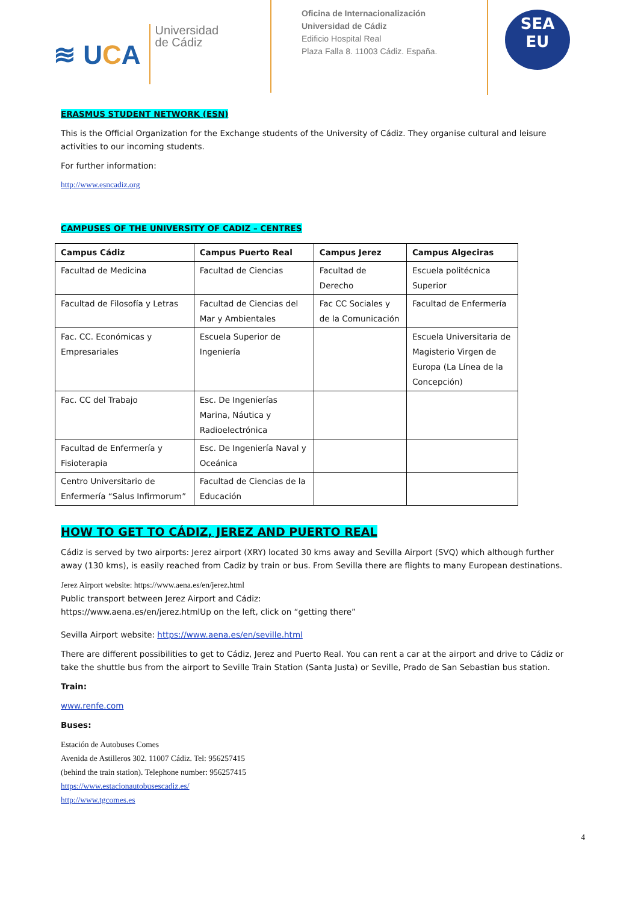≋ UCA
Universidad
de Cádiz
Oficina de Internacionalización
Universidad de Cádiz
Edificio Hospital Real
Plaza Falla 8. 11003 Cádiz. España.
SEA
EU
ERASMUS STUDENT NETWORK (ESN)
This is the Official Organization for the Exchange students of the University of Cádiz. They organise cultural and leisure activities to our incoming students.
For further information:
http://www.esncadiz.org
CAMPUSES OF THE UNIVERSITY OF CADIZ – CENTRES
| Campus Cádiz | Campus Puerto Real | Campus Jerez | Campus Algeciras |
| --- | --- | --- | --- |
| Facultad de Medicina | Facultad de Ciencias | Facultad de Derecho | Escuela politécnica Superior |
| Facultad de Filosofía y Letras | Facultad de Ciencias del Mar y Ambientales | Fac CC Sociales y de la Comunicación | Facultad de Enfermería |
| Fac. CC. Económicas y Empresariales | Escuela Superior de Ingeniería | | Escuela Universitaria de Magisterio Virgen de Europa (La Línea de la Concepción) |
| Fac. CC del Trabajo | Esc. De Ingenierías Marina, Náutica y Radioelectrónica | | |
| Facultad de Enfermería y Fisioterapia | Esc. De Ingeniería Naval y Oceánica | | |
| Centro Universitario de Enfermería “Salus Infirmorum” | Facultad de Ciencias de la Educación | | |
HOW TO GET TO CÁDIZ, JEREZ AND PUERTO REAL
Cádiz is served by two airports: Jerez airport (XRY) located 30 kms away and Sevilla Airport (SVQ) which although further away (130 kms), is easily reached from Cadiz by train or bus. From Sevilla there are flights to many European destinations.
Jerez Airport website: https://www.aena.es/en/jerez.html
Public transport between Jerez Airport and Cádiz:
https://www.aena.es/en/jerez.htmlUp on the left, click on “getting there”
Sevilla Airport website: https://www.aena.es/en/seville.html
There are different possibilities to get to Cádiz, Jerez and Puerto Real. You can rent a car at the airport and drive to Cádiz or take the shuttle bus from the airport to Seville Train Station (Santa Justa) or Seville, Prado de San Sebastian bus station.
Train:
www.renfe.com
Buses:
Estación de Autobuses Comes
Avenida de Astilleros 302. 11007 Cádiz. Tel: 956257415
(behind the train station). Telephone number: 956257415
https://www.estacionautobusescadiz.es/
http://www.tgcomes.es
4